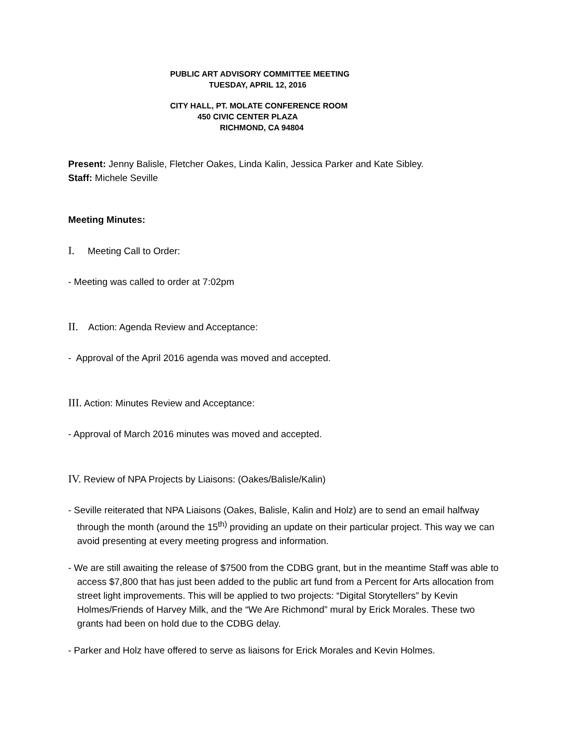PUBLIC ART ADVISORY COMMITTEE MEETING
TUESDAY, APRIL 12, 2016
CITY HALL, PT. MOLATE CONFERENCE ROOM
450 CIVIC CENTER PLAZA
RICHMOND, CA 94804
Present: Jenny Balisle, Fletcher Oakes, Linda Kalin, Jessica Parker and Kate Sibley.
Staff: Michele Seville
Meeting Minutes:
I. Meeting Call to Order:
- Meeting was called to order at 7:02pm
II. Action: Agenda Review and Acceptance:
- Approval of the April 2016 agenda was moved and accepted.
III. Action: Minutes Review and Acceptance:
- Approval of March 2016 minutes was moved and accepted.
IV. Review of NPA Projects by Liaisons: (Oakes/Balisle/Kalin)
- Seville reiterated that NPA Liaisons (Oakes, Balisle, Kalin and Holz) are to send an email halfway through the month (around the 15<sup>th)</sup> providing an update on their particular project. This way we can avoid presenting at every meeting progress and information.
- We are still awaiting the release of $7500 from the CDBG grant, but in the meantime Staff was able to access $7,800 that has just been added to the public art fund from a Percent for Arts allocation from street light improvements. This will be applied to two projects: “Digital Storytellers” by Kevin Holmes/Friends of Harvey Milk, and the “We Are Richmond” mural by Erick Morales. These two grants had been on hold due to the CDBG delay.
- Parker and Holz have offered to serve as liaisons for Erick Morales and Kevin Holmes.